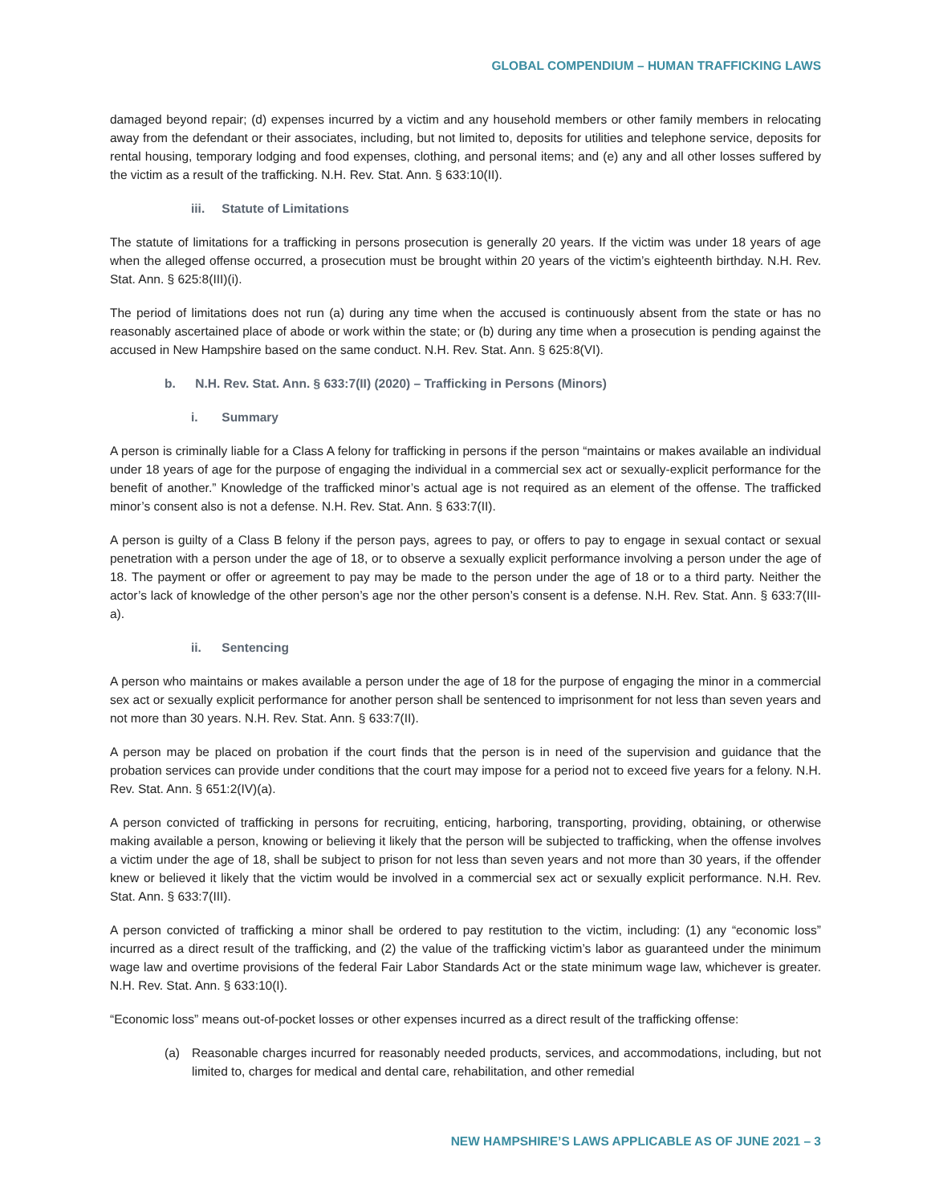GLOBAL COMPENDIUM – HUMAN TRAFFICKING LAWS
damaged beyond repair; (d) expenses incurred by a victim and any household members or other family members in relocating away from the defendant or their associates, including, but not limited to, deposits for utilities and telephone service, deposits for rental housing, temporary lodging and food expenses, clothing, and personal items; and (e) any and all other losses suffered by the victim as a result of the trafficking. N.H. Rev. Stat. Ann. § 633:10(II).
iii. Statute of Limitations
The statute of limitations for a trafficking in persons prosecution is generally 20 years. If the victim was under 18 years of age when the alleged offense occurred, a prosecution must be brought within 20 years of the victim’s eighteenth birthday. N.H. Rev. Stat. Ann. § 625:8(III)(i).
The period of limitations does not run (a) during any time when the accused is continuously absent from the state or has no reasonably ascertained place of abode or work within the state; or (b) during any time when a prosecution is pending against the accused in New Hampshire based on the same conduct. N.H. Rev. Stat. Ann. § 625:8(VI).
b. N.H. Rev. Stat. Ann. § 633:7(II) (2020) – Trafficking in Persons (Minors)
i. Summary
A person is criminally liable for a Class A felony for trafficking in persons if the person “maintains or makes available an individual under 18 years of age for the purpose of engaging the individual in a commercial sex act or sexually-explicit performance for the benefit of another.” Knowledge of the trafficked minor’s actual age is not required as an element of the offense. The trafficked minor’s consent also is not a defense. N.H. Rev. Stat. Ann. § 633:7(II).
A person is guilty of a Class B felony if the person pays, agrees to pay, or offers to pay to engage in sexual contact or sexual penetration with a person under the age of 18, or to observe a sexually explicit performance involving a person under the age of 18. The payment or offer or agreement to pay may be made to the person under the age of 18 or to a third party. Neither the actor’s lack of knowledge of the other person’s age nor the other person’s consent is a defense. N.H. Rev. Stat. Ann. § 633:7(III-a).
ii. Sentencing
A person who maintains or makes available a person under the age of 18 for the purpose of engaging the minor in a commercial sex act or sexually explicit performance for another person shall be sentenced to imprisonment for not less than seven years and not more than 30 years. N.H. Rev. Stat. Ann. § 633:7(II).
A person may be placed on probation if the court finds that the person is in need of the supervision and guidance that the probation services can provide under conditions that the court may impose for a period not to exceed five years for a felony. N.H. Rev. Stat. Ann. § 651:2(IV)(a).
A person convicted of trafficking in persons for recruiting, enticing, harboring, transporting, providing, obtaining, or otherwise making available a person, knowing or believing it likely that the person will be subjected to trafficking, when the offense involves a victim under the age of 18, shall be subject to prison for not less than seven years and not more than 30 years, if the offender knew or believed it likely that the victim would be involved in a commercial sex act or sexually explicit performance. N.H. Rev. Stat. Ann. § 633:7(III).
A person convicted of trafficking a minor shall be ordered to pay restitution to the victim, including: (1) any “economic loss” incurred as a direct result of the trafficking, and (2) the value of the trafficking victim’s labor as guaranteed under the minimum wage law and overtime provisions of the federal Fair Labor Standards Act or the state minimum wage law, whichever is greater. N.H. Rev. Stat. Ann. § 633:10(I).
“Economic loss” means out-of-pocket losses or other expenses incurred as a direct result of the trafficking offense:
(a) Reasonable charges incurred for reasonably needed products, services, and accommodations, including, but not limited to, charges for medical and dental care, rehabilitation, and other remedial
NEW HAMPSHIRE’S LAWS APPLICABLE AS OF JUNE 2021 – 3